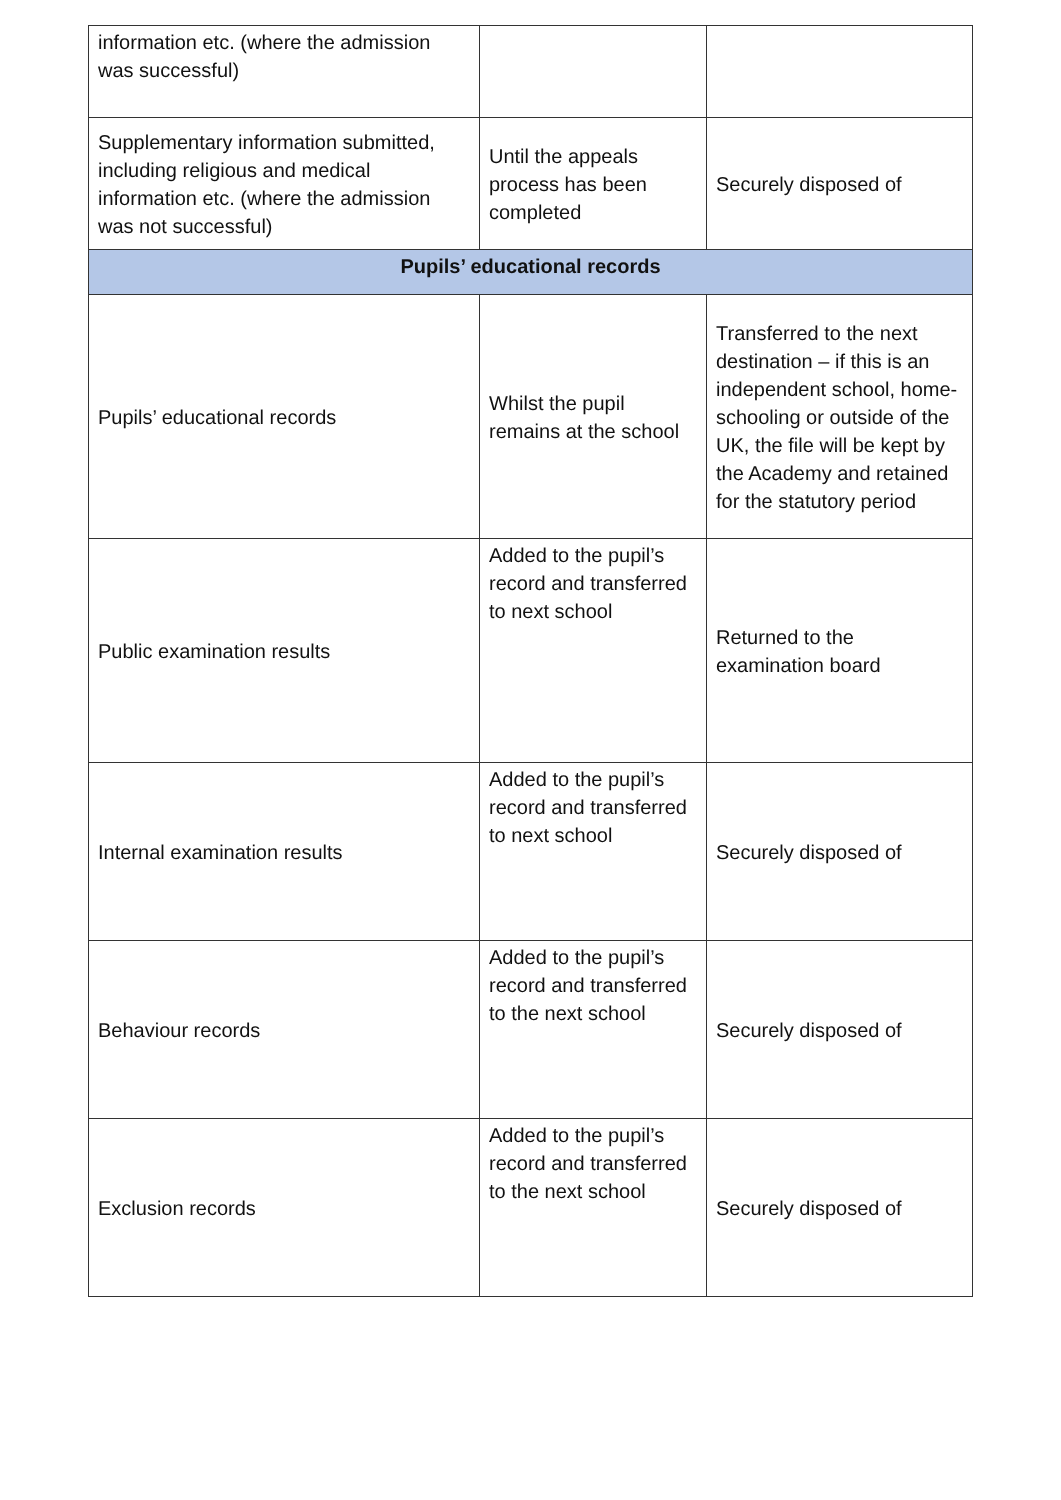| information etc. (where the admission was successful) | | |
| Supplementary information submitted, including religious and medical information etc. (where the admission was not successful) | Until the appeals process has been completed | Securely disposed of |
| Pupils’ educational records | | |
| Pupils’ educational records | Whilst the pupil remains at the school | Transferred to the next destination – if this is an independent school, home-schooling or outside of the UK, the file will be kept by the Academy and retained for the statutory period |
| Public examination results | Added to the pupil’s record and transferred to next school | Returned to the examination board |
| Internal examination results | Added to the pupil’s record and transferred to next school | Securely disposed of |
| Behaviour records | Added to the pupil’s record and transferred to the next school | Securely disposed of |
| Exclusion records | Added to the pupil’s record and transferred to the next school | Securely disposed of |